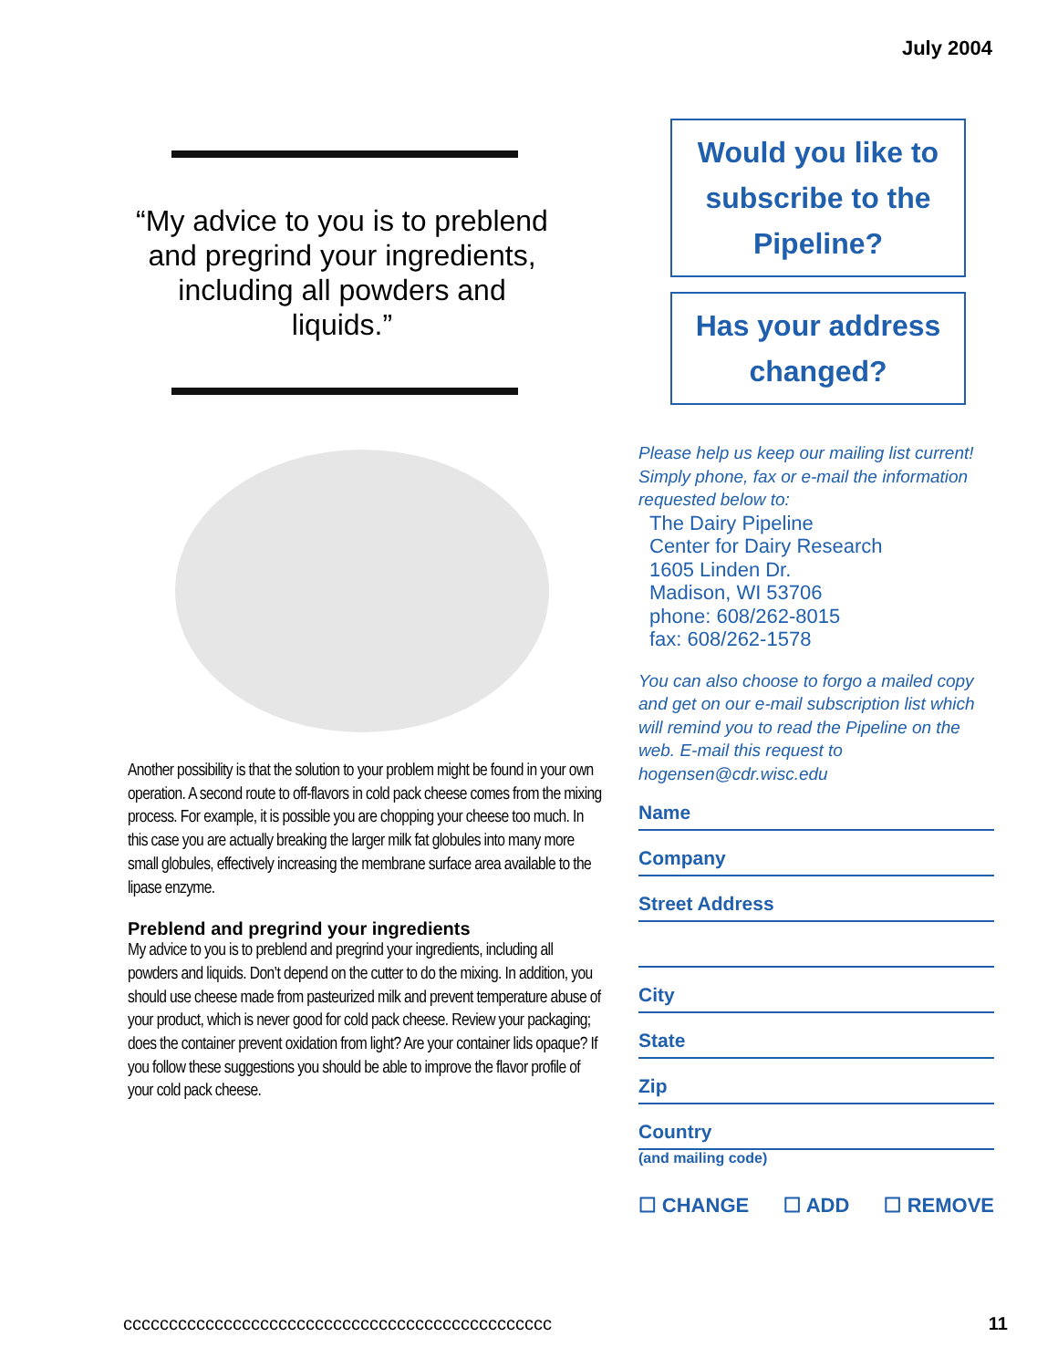July 2004
“My advice to you is to preblend and pregrind your ingredients, including all powders and liquids.”
Another possibility is that the solution to your problem might be found in your own operation. A second route to off-flavors in cold pack cheese comes from the mixing process. For example, it is possible you are chopping your cheese too much. In this case you are actually breaking the larger milk fat globules into many more small globules, effectively increasing the membrane surface area available to the lipase enzyme.
Preblend and pregrind your ingredients
My advice to you is to preblend and pregrind your ingredients, including all powders and liquids. Don’t depend on the cutter to do the mixing. In addition, you should use cheese made from pasteurized milk and prevent temperature abuse of your product, which is never good for cold pack cheese. Review your packaging; does the container prevent oxidation from light? Are your container lids opaque? If you follow these suggestions you should be able to improve the flavor profile of your cold pack cheese.
Would you like to subscribe to the Pipeline?
Has your address changed?
Please help us keep our mailing list current! Simply phone, fax or e-mail the information requested below to:
The Dairy Pipeline
Center for Dairy Research
1605 Linden Dr.
Madison, WI 53706
phone: 608/262-8015
fax: 608/262-1578
You can also choose to forgo a mailed copy and get on our e-mail subscription list which will remind you to read the Pipeline on the web. E-mail this request to hogensen@cdr.wisc.edu
Name
Company
Street Address
City
State
Zip
Country
(and mailing code)
☐ CHANGE ☐ ADD ☐ REMOVE
ccccccccccccccccccccccccccccccccccccccccccccccc 11